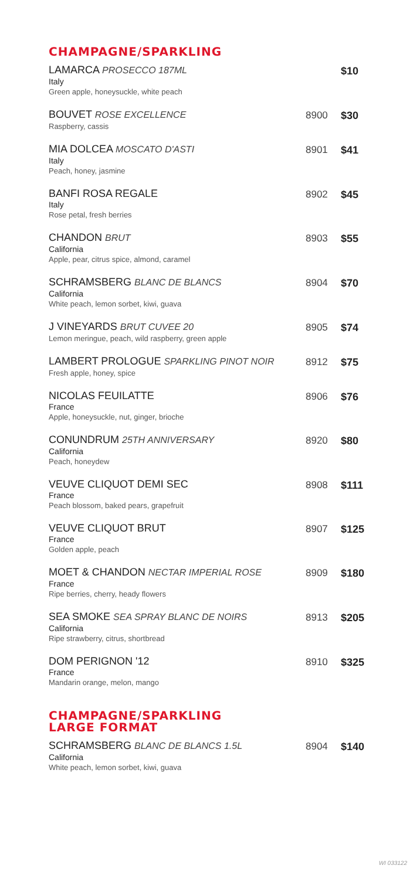CHAMPAGNE/SPARKLING
LAMARCA PROSECCO 187ML
Italy
Green apple, honeysuckle, white peach
$10
BOUVET ROSE EXCELLENCE
Raspberry, cassis
8900 $30
MIA DOLCEA MOSCATO D'ASTI
Italy
Peach, honey, jasmine
8901 $41
BANFI ROSA REGALE
Italy
Rose petal, fresh berries
8902 $45
CHANDON BRUT
California
Apple, pear, citrus spice, almond, caramel
8903 $55
SCHRAMSBERG BLANC DE BLANCS
California
White peach, lemon sorbet, kiwi, guava
8904 $70
J VINEYARDS BRUT CUVEE 20
Lemon meringue, peach, wild raspberry, green apple
8905 $74
LAMBERT PROLOGUE SPARKLING PINOT NOIR
Fresh apple, honey, spice
8912 $75
NICOLAS FEUILATTE
France
Apple, honeysuckle, nut, ginger, brioche
8906 $76
CONUNDRUM 25TH ANNIVERSARY
California
Peach, honeydew
8920 $80
VEUVE CLIQUOT DEMI SEC
France
Peach blossom, baked pears, grapefruit
8908 $111
VEUVE CLIQUOT BRUT
France
Golden apple, peach
8907 $125
MOET & CHANDON NECTAR IMPERIAL ROSE
France
Ripe berries, cherry, heady flowers
8909 $180
SEA SMOKE SEA SPRAY BLANC DE NOIRS
California
Ripe strawberry, citrus, shortbread
8913 $205
DOM PERIGNON '12
France
Mandarin orange, melon, mango
8910 $325
CHAMPAGNE/SPARKLING
LARGE FORMAT
SCHRAMSBERG BLANC DE BLANCS 1.5L
California
White peach, lemon sorbet, kiwi, guava
8904 $140
WI 033122